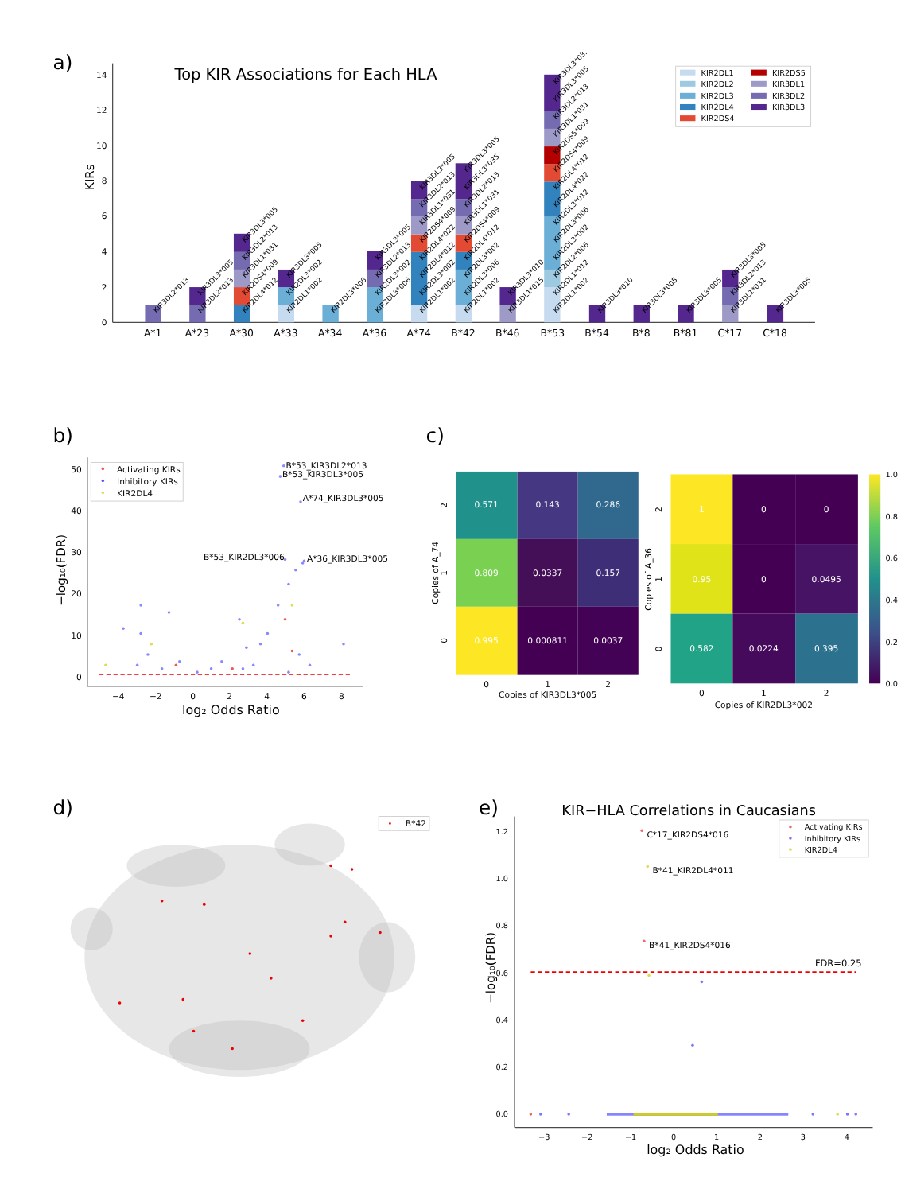a)
Top KIR Associations for Each HLA
KIRs
0
2
4
6
8
10
12
14
A*1
A*23
A*30
A*33
A*34
A*36
A*74
B*42
B*46
B*53
B*54
B*8
B*81
C*17
C*18
KIR3DL2*013
KIR3DL3*005
KIR3DL2*013
KIR3DL3*005
KIR3DL2*013
KIR3DL1*031
KIR2DS4*009
KIR2DL4*012
KIR3DL3*005
KIR2DL3*002
KIR2DL1*002
KIR2DL3*006
KIR3DL3*005
KIR3DL2*013
KIR2DL3*002
KIR2DL3*006
KIR3DL3*005
KIR3DL2*013
KIR3DL1*031
KIR2DS4*009
KIR2DL4*022
KIR2DL4*012
KIR2DL3*002
KIR2DL1*002
KIR3DL3*005
KIR3DL3*035
KIR3DL2*013
KIR3DL1*031
KIR2DS4*009
KIR2DL4*012
KIR2DL3*002
KIR2DL3*006
KIR2DL1*002
KIR3DL3*010
KIR3DL1*015
KIR3DL3*03..
KIR3DL3*005
KIR3DL2*013
KIR3DL1*031
KIR2DS5*009
KIR2DS4*009
KIR2DL4*012
KIR2DL4*022
KIR2DL3*012
KIR2DL3*006
KIR2DL3*002
KIR2DL2*006
KIR2DL1*012
KIR2DL1*002
KIR3DL3*010
KIR3DL3*005
KIR3DL3*005
KIR3DL3*005
KIR3DL2*013
KIR3DL1*031
KIR3DL3*005
KIR2DL1
KIR2DL2
KIR2DL3
KIR2DL4
KIR2DS4
KIR2DS5
KIR3DL1
KIR3DL2
KIR3DL3
b)
0
10
20
30
40
50
−4
−2
0
2
4
6
8
log₂ Odds Ratio
−log₁₀(FDR)
B*53_KIR3DL2*013
B*53_KIR3DL3*005
A*74_KIR3DL3*005
B*53_KIR2DL3*006
A*36_KIR3DL3*005
Activating KIRs
Inhibitory KIRs
KIR2DL4
c)
0.571
0.143
0.286
0.809
0.0337
0.157
0.995
0.000811
0.0037
0
1
2
Copies of KIR3DL3*005
2
1
0
Copies of A_74
1
0
0
0.95
0
0.0495
0.582
0.0224
0.395
0
1
2
Copies of KIR2DL3*002
2
1
0
Copies of A_36
1.0
0.8
0.6
0.4
0.2
0.0
d)
B*42
e)
KIR−HLA Correlations in Caucasians
0.0
0.2
0.4
0.6
0.8
1.0
1.2
−3
−2
−1
0
1
2
3
4
log₂ Odds Ratio
−log₁₀(FDR)
FDR=0.25
C*17_KIR2DS4*016
B*41_KIR2DL4*011
B*41_KIR2DS4*016
Activating KIRs
Inhibitory KIRs
KIR2DL4